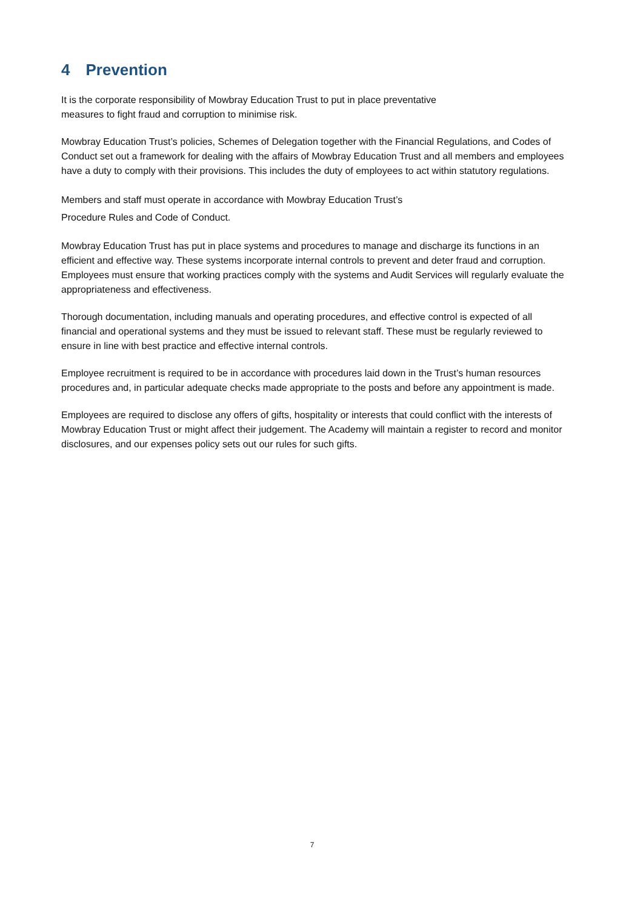4 Prevention
It is the corporate responsibility of Mowbray Education Trust to put in place preventative
measures to fight fraud and corruption to minimise risk.
Mowbray Education Trust’s policies, Schemes of Delegation together with the Financial Regulations, and Codes of Conduct set out a framework for dealing with the affairs of Mowbray Education Trust and all members and employees have a duty to comply with their provisions. This includes the duty of employees to act within statutory regulations.
Members and staff must operate in accordance with Mowbray Education Trust’s
Procedure Rules and Code of Conduct.
Mowbray Education Trust has put in place systems and procedures to manage and discharge its functions in an efficient and effective way. These systems incorporate internal controls to prevent and deter fraud and corruption. Employees must ensure that working practices comply with the systems and Audit Services will regularly evaluate the appropriateness and effectiveness.
Thorough documentation, including manuals and operating procedures, and effective control is expected of all financial and operational systems and they must be issued to relevant staff. These must be regularly reviewed to ensure in line with best practice and effective internal controls.
Employee recruitment is required to be in accordance with procedures laid down in the Trust’s human resources procedures and, in particular adequate checks made appropriate to the posts and before any appointment is made.
Employees are required to disclose any offers of gifts, hospitality or interests that could conflict with the interests of Mowbray Education Trust or might affect their judgement. The Academy will maintain a register to record and monitor disclosures, and our expenses policy sets out our rules for such gifts.
7